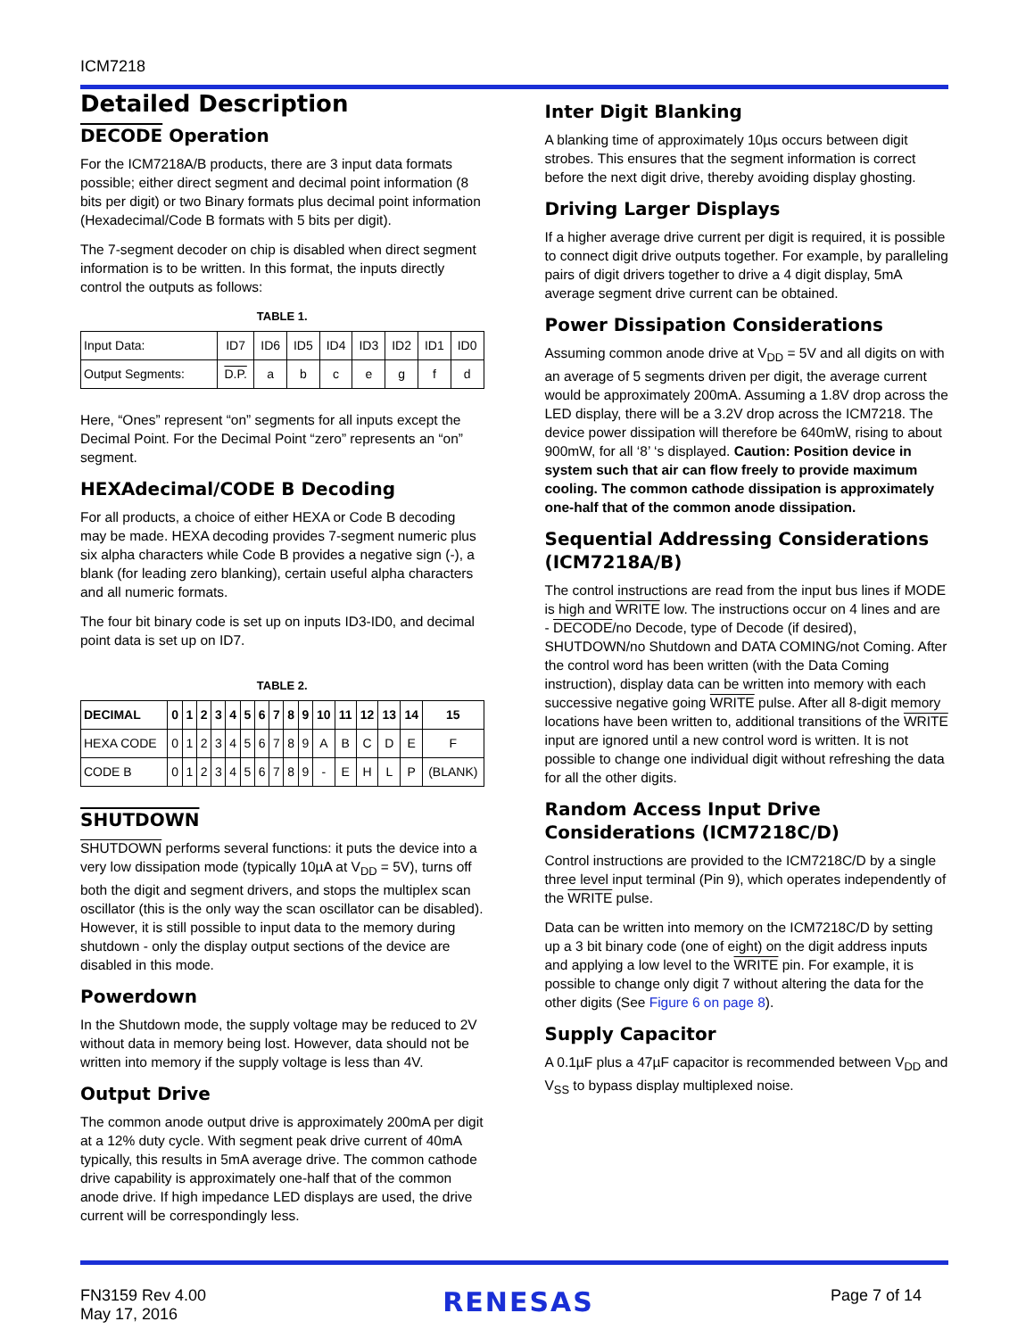ICM7218
Detailed Description
DECODE Operation
For the ICM7218A/B products, there are 3 input data formats possible; either direct segment and decimal point information (8 bits per digit) or two Binary formats plus decimal point information (Hexadecimal/Code B formats with 5 bits per digit).
The 7-segment decoder on chip is disabled when direct segment information is to be written. In this format, the inputs directly control the outputs as follows:
TABLE 1.
| Input Data: | ID7 | ID6 | ID5 | ID4 | ID3 | ID2 | ID1 | ID0 |
| Output Segments: | D.P. | a | b | c | e | g | f | d |
Here, “Ones” represent “on” segments for all inputs except the Decimal Point. For the Decimal Point “zero” represents an “on” segment.
HEXAdecimal/CODE B Decoding
For all products, a choice of either HEXA or Code B decoding may be made. HEXA decoding provides 7-segment numeric plus six alpha characters while Code B provides a negative sign (-), a blank (for leading zero blanking), certain useful alpha characters and all numeric formats.
The four bit binary code is set up on inputs ID3-ID0, and decimal point data is set up on ID7.
TABLE 2.
| DECIMAL | 0 | 1 | 2 | 3 | 4 | 5 | 6 | 7 | 8 | 9 | 10 | 11 | 12 | 13 | 14 | 15 |
| --- | --- | --- | --- | --- | --- | --- | --- | --- | --- | --- | --- | --- | --- | --- | --- | --- |
| HEXA CODE | 0 | 1 | 2 | 3 | 4 | 5 | 6 | 7 | 8 | 9 | A | B | C | D | E | F |
| CODE B | 0 | 1 | 2 | 3 | 4 | 5 | 6 | 7 | 8 | 9 | - | E | H | L | P | (BLANK) |
SHUTDOWN
SHUTDOWN performs several functions: it puts the device into a very low dissipation mode (typically 10µA at V<sub>DD</sub> = 5V), turns off both the digit and segment drivers, and stops the multiplex scan oscillator (this is the only way the scan oscillator can be disabled). However, it is still possible to input data to the memory during shutdown - only the display output sections of the device are disabled in this mode.
Powerdown
In the Shutdown mode, the supply voltage may be reduced to 2V without data in memory being lost. However, data should not be written into memory if the supply voltage is less than 4V.
Output Drive
The common anode output drive is approximately 200mA per digit at a 12% duty cycle. With segment peak drive current of 40mA typically, this results in 5mA average drive. The common cathode drive capability is approximately one-half that of the common anode drive. If high impedance LED displays are used, the drive current will be correspondingly less.
Inter Digit Blanking
A blanking time of approximately 10µs occurs between digit strobes. This ensures that the segment information is correct before the next digit drive, thereby avoiding display ghosting.
Driving Larger Displays
If a higher average drive current per digit is required, it is possible to connect digit drive outputs together. For example, by paralleling pairs of digit drivers together to drive a 4 digit display, 5mA average segment drive current can be obtained.
Power Dissipation Considerations
Assuming common anode drive at V<sub>DD</sub> = 5V and all digits on with an average of 5 segments driven per digit, the average current would be approximately 200mA. Assuming a 1.8V drop across the LED display, there will be a 3.2V drop across the ICM7218. The device power dissipation will therefore be 640mW, rising to about 900mW, for all ‘8’ ‘s displayed. Caution: Position device in system such that air can flow freely to provide maximum cooling. The common cathode dissipation is approximately one-half that of the common anode dissipation.
Sequential Addressing Considerations (ICM7218A/B)
The control instructions are read from the input bus lines if MODE is high and WRITE low. The instructions occur on 4 lines and are - DECODE/no Decode, type of Decode (if desired), SHUTDOWN/no Shutdown and DATA COMING/not Coming. After the control word has been written (with the Data Coming instruction), display data can be written into memory with each successive negative going WRITE pulse. After all 8-digit memory locations have been written to, additional transitions of the WRITE input are ignored until a new control word is written. It is not possible to change one individual digit without refreshing the data for all the other digits.
Random Access Input Drive Considerations (ICM7218C/D)
Control instructions are provided to the ICM7218C/D by a single three level input terminal (Pin 9), which operates independently of the WRITE pulse.
Data can be written into memory on the ICM7218C/D by setting up a 3 bit binary code (one of eight) on the digit address inputs and applying a low level to the WRITE pin. For example, it is possible to change only digit 7 without altering the data for the other digits (See Figure 6 on page 8).
Supply Capacitor
A 0.1µF plus a 47µF capacitor is recommended between V<sub>DD</sub> and V<sub>SS</sub> to bypass display multiplexed noise.
FN3159 Rev 4.00
May 17, 2016
RENESAS
Page 7 of 14